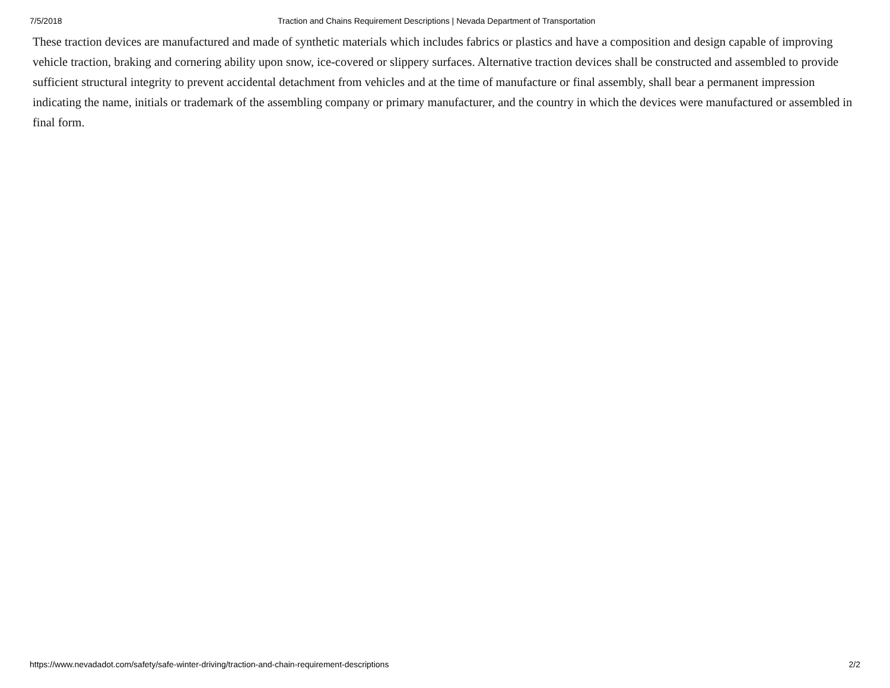7/5/2018 Traction and Chains Requirement Descriptions | Nevada Department of Transportation
These traction devices are manufactured and made of synthetic materials which includes fabrics or plastics and have a composition and design capable of improving vehicle traction, braking and cornering ability upon snow, ice-covered or slippery surfaces. Alternative traction devices shall be constructed and assembled to provide sufficient structural integrity to prevent accidental detachment from vehicles and at the time of manufacture or final assembly, shall bear a permanent impression indicating the name, initials or trademark of the assembling company or primary manufacturer, and the country in which the devices were manufactured or assembled in final form.
https://www.nevadadot.com/safety/safe-winter-driving/traction-and-chain-requirement-descriptions 2/2